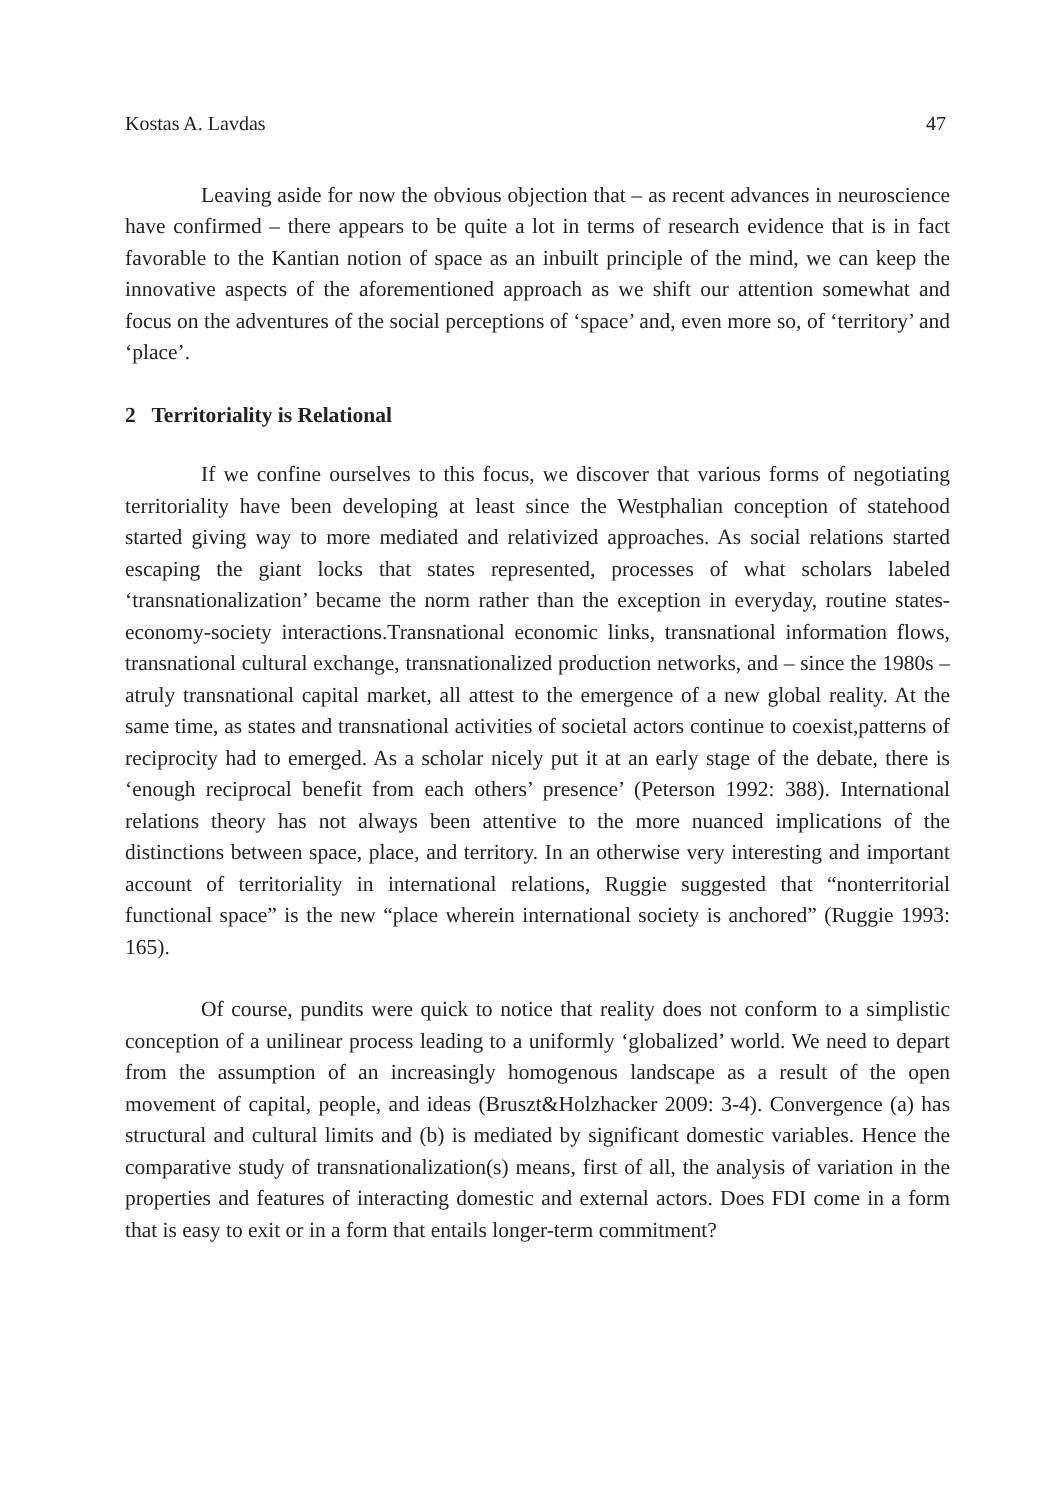Kostas A. Lavdas 47
Leaving aside for now the obvious objection that – as recent advances in neuroscience have confirmed – there appears to be quite a lot in terms of research evidence that is in fact favorable to the Kantian notion of space as an inbuilt principle of the mind, we can keep the innovative aspects of the aforementioned approach as we shift our attention somewhat and focus on the adventures of the social perceptions of ‘space’ and, even more so, of ‘territory’ and ‘place’.
2 Territoriality is Relational
If we confine ourselves to this focus, we discover that various forms of negotiating territoriality have been developing at least since the Westphalian conception of statehood started giving way to more mediated and relativized approaches. As social relations started escaping the giant locks that states represented, processes of what scholars labeled ‘transnationalization’ became the norm rather than the exception in everyday, routine states-economy-society interactions.Transnational economic links, transnational information flows, transnational cultural exchange, transnationalized production networks, and – since the 1980s – atruly transnational capital market, all attest to the emergence of a new global reality. At the same time, as states and transnational activities of societal actors continue to coexist,patterns of reciprocity had to emerged. As a scholar nicely put it at an early stage of the debate, there is ‘enough reciprocal benefit from each others’ presence’ (Peterson 1992: 388). International relations theory has not always been attentive to the more nuanced implications of the distinctions between space, place, and territory. In an otherwise very interesting and important account of territoriality in international relations, Ruggie suggested that “nonterritorial functional space” is the new “place wherein international society is anchored” (Ruggie 1993: 165).
Of course, pundits were quick to notice that reality does not conform to a simplistic conception of a unilinear process leading to a uniformly ‘globalized’ world. We need to depart from the assumption of an increasingly homogenous landscape as a result of the open movement of capital, people, and ideas (Bruszt&Holzhacker 2009: 3-4). Convergence (a) has structural and cultural limits and (b) is mediated by significant domestic variables. Hence the comparative study of transnationalization(s) means, first of all, the analysis of variation in the properties and features of interacting domestic and external actors. Does FDI come in a form that is easy to exit or in a form that entails longer-term commitment?